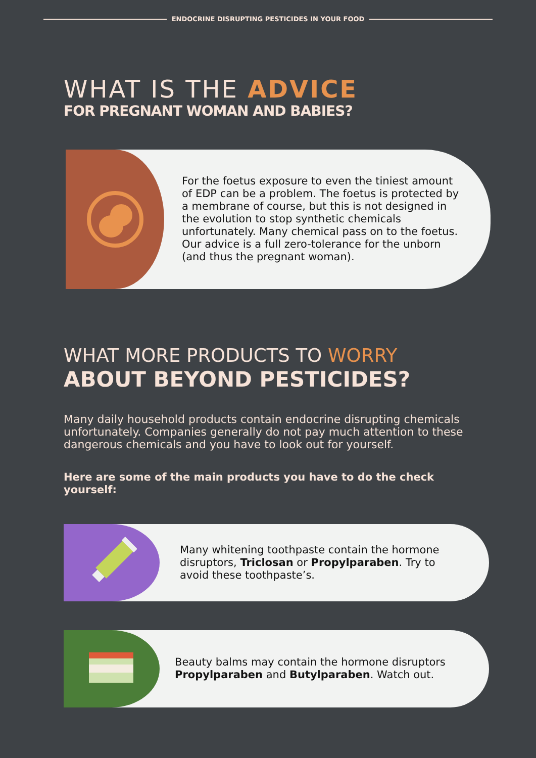ENDOCRINE DISRUPTING PESTICIDES IN YOUR FOOD
WHAT IS THE ADVICE
FOR PREGNANT WOMAN AND BABIES?
For the foetus exposure to even the tiniest amount of EDP can be a problem. The foetus is protected by a membrane of course, but this is not designed in the evolution to stop synthetic chemicals unfortunately. Many chemical pass on to the foetus. Our advice is a full zero-tolerance for the unborn (and thus the pregnant woman).
WHAT MORE PRODUCTS TO WORRY
ABOUT BEYOND PESTICIDES?
Many daily household products contain endocrine disrupting chemicals unfortunately. Companies generally do not pay much attention to these dangerous chemicals and you have to look out for yourself.
Here are some of the main products you have to do the check yourself:
Many whitening toothpaste contain the hormone disruptors, Triclosan or Propylparaben. Try to avoid these toothpaste’s.
Beauty balms may contain the hormone disruptors Propylparaben and Butylparaben. Watch out.